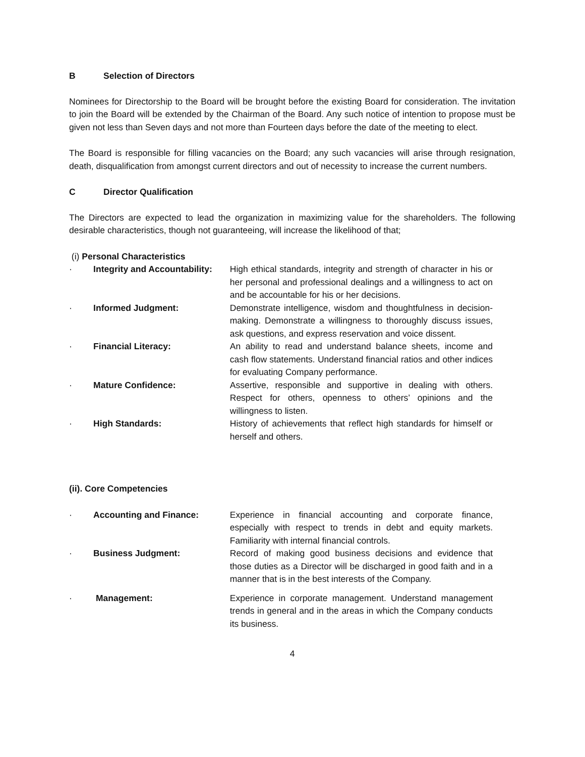B Selection of Directors
Nominees for Directorship to the Board will be brought before the existing Board for consideration. The invitation to join the Board will be extended by the Chairman of the Board. Any such notice of intention to propose must be given not less than Seven days and not more than Fourteen days before the date of the meeting to elect.
The Board is responsible for filling vacancies on the Board; any such vacancies will arise through resignation, death, disqualification from amongst current directors and out of necessity to increase the current numbers.
C Director Qualification
The Directors are expected to lead the organization in maximizing value for the shareholders. The following desirable characteristics, though not guaranteeing, will increase the likelihood of that;
(i) Personal Characteristics
| · | Integrity and Accountability: | High ethical standards, integrity and strength of character in his or her personal and professional dealings and a willingness to act on and be accountable for his or her decisions. |
| · | Informed Judgment: | Demonstrate intelligence, wisdom and thoughtfulness in decision-making. Demonstrate a willingness to thoroughly discuss issues, ask questions, and express reservation and voice dissent. |
| · | Financial Literacy: | An ability to read and understand balance sheets, income and cash flow statements. Understand financial ratios and other indices for evaluating Company performance. |
| · | Mature Confidence: | Assertive, responsible and supportive in dealing with others. Respect for others, openness to others’ opinions and the willingness to listen. |
| · | High Standards: | History of achievements that reflect high standards for himself or herself and others. |
(ii). Core Competencies
| · | Accounting and Finance: | Experience in financial accounting and corporate finance, especially with respect to trends in debt and equity markets. Familiarity with internal financial controls. |
| · | Business Judgment: | Record of making good business decisions and evidence that those duties as a Director will be discharged in good faith and in a manner that is in the best interests of the Company. |
| · | Management: | Experience in corporate management. Understand management trends in general and in the areas in which the Company conducts its business. |
4